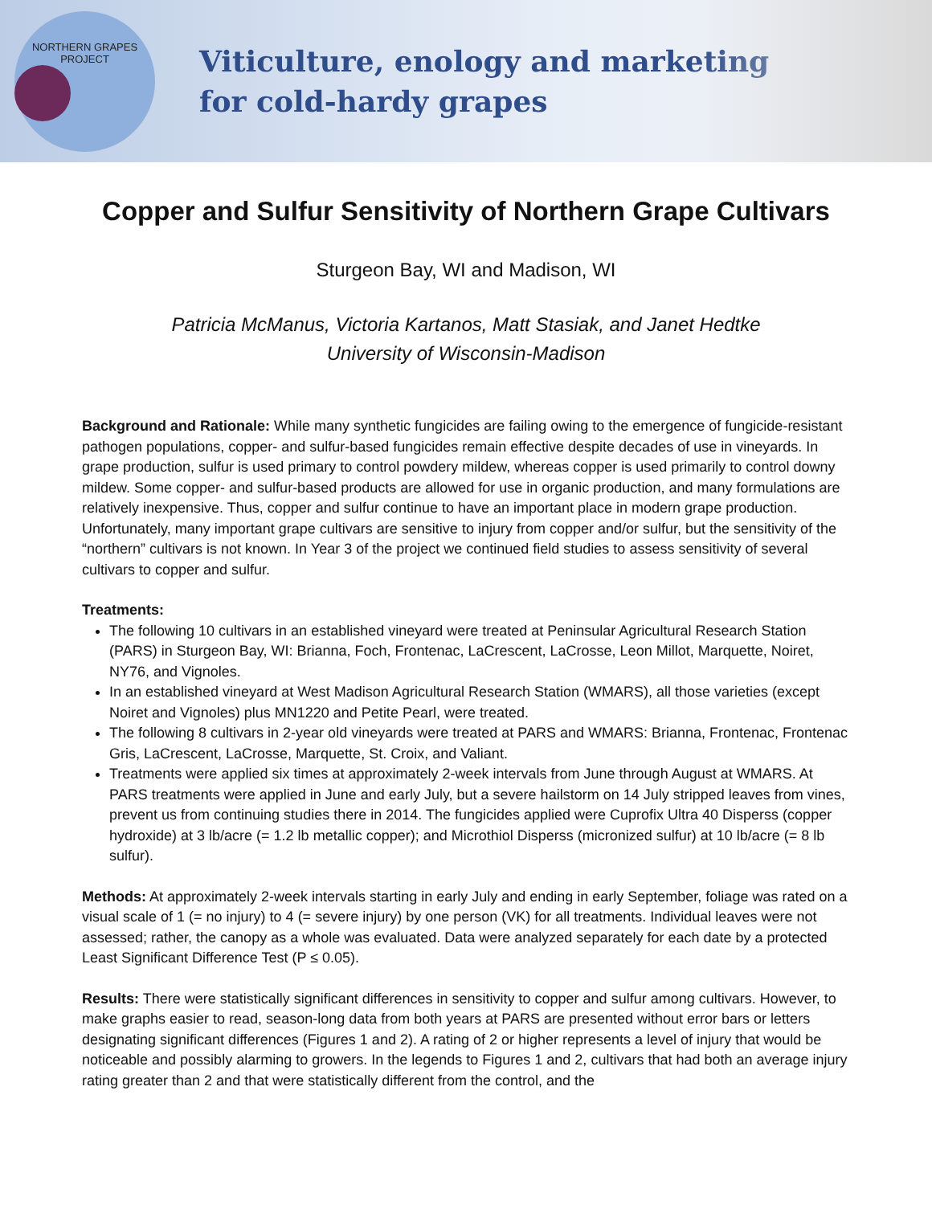NORTHERN GRAPES PROJECT
Viticulture, enology and marketing
for cold-hardy grapes
Copper and Sulfur Sensitivity of Northern Grape Cultivars
Sturgeon Bay, WI and Madison, WI
Patricia McManus, Victoria Kartanos, Matt Stasiak, and Janet Hedtke
University of Wisconsin-Madison
Background and Rationale: While many synthetic fungicides are failing owing to the emergence of fungicide-resistant pathogen populations, copper- and sulfur-based fungicides remain effective despite decades of use in vineyards. In grape production, sulfur is used primary to control powdery mildew, whereas copper is used primarily to control downy mildew. Some copper- and sulfur-based products are allowed for use in organic production, and many formulations are relatively inexpensive. Thus, copper and sulfur continue to have an important place in modern grape production. Unfortunately, many important grape cultivars are sensitive to injury from copper and/or sulfur, but the sensitivity of the “northern” cultivars is not known. In Year 3 of the project we continued field studies to assess sensitivity of several cultivars to copper and sulfur.
Treatments:
The following 10 cultivars in an established vineyard were treated at Peninsular Agricultural Research Station (PARS) in Sturgeon Bay, WI: Brianna, Foch, Frontenac, LaCrescent, LaCrosse, Leon Millot, Marquette, Noiret, NY76, and Vignoles.
In an established vineyard at West Madison Agricultural Research Station (WMARS), all those varieties (except Noiret and Vignoles) plus MN1220 and Petite Pearl, were treated.
The following 8 cultivars in 2-year old vineyards were treated at PARS and WMARS: Brianna, Frontenac, Frontenac Gris, LaCrescent, LaCrosse, Marquette, St. Croix, and Valiant.
Treatments were applied six times at approximately 2-week intervals from June through August at WMARS. At PARS treatments were applied in June and early July, but a severe hailstorm on 14 July stripped leaves from vines, prevent us from continuing studies there in 2014. The fungicides applied were Cuprofix Ultra 40 Disperss (copper hydroxide) at 3 lb/acre (= 1.2 lb metallic copper); and Microthiol Disperss (micronized sulfur) at 10 lb/acre (= 8 lb sulfur).
Methods: At approximately 2-week intervals starting in early July and ending in early September, foliage was rated on a visual scale of 1 (= no injury) to 4 (= severe injury) by one person (VK) for all treatments. Individual leaves were not assessed; rather, the canopy as a whole was evaluated. Data were analyzed separately for each date by a protected Least Significant Difference Test (P ≤ 0.05).
Results: There were statistically significant differences in sensitivity to copper and sulfur among cultivars. However, to make graphs easier to read, season-long data from both years at PARS are presented without error bars or letters designating significant differences (Figures 1 and 2). A rating of 2 or higher represents a level of injury that would be noticeable and possibly alarming to growers. In the legends to Figures 1 and 2, cultivars that had both an average injury rating greater than 2 and that were statistically different from the control, and the